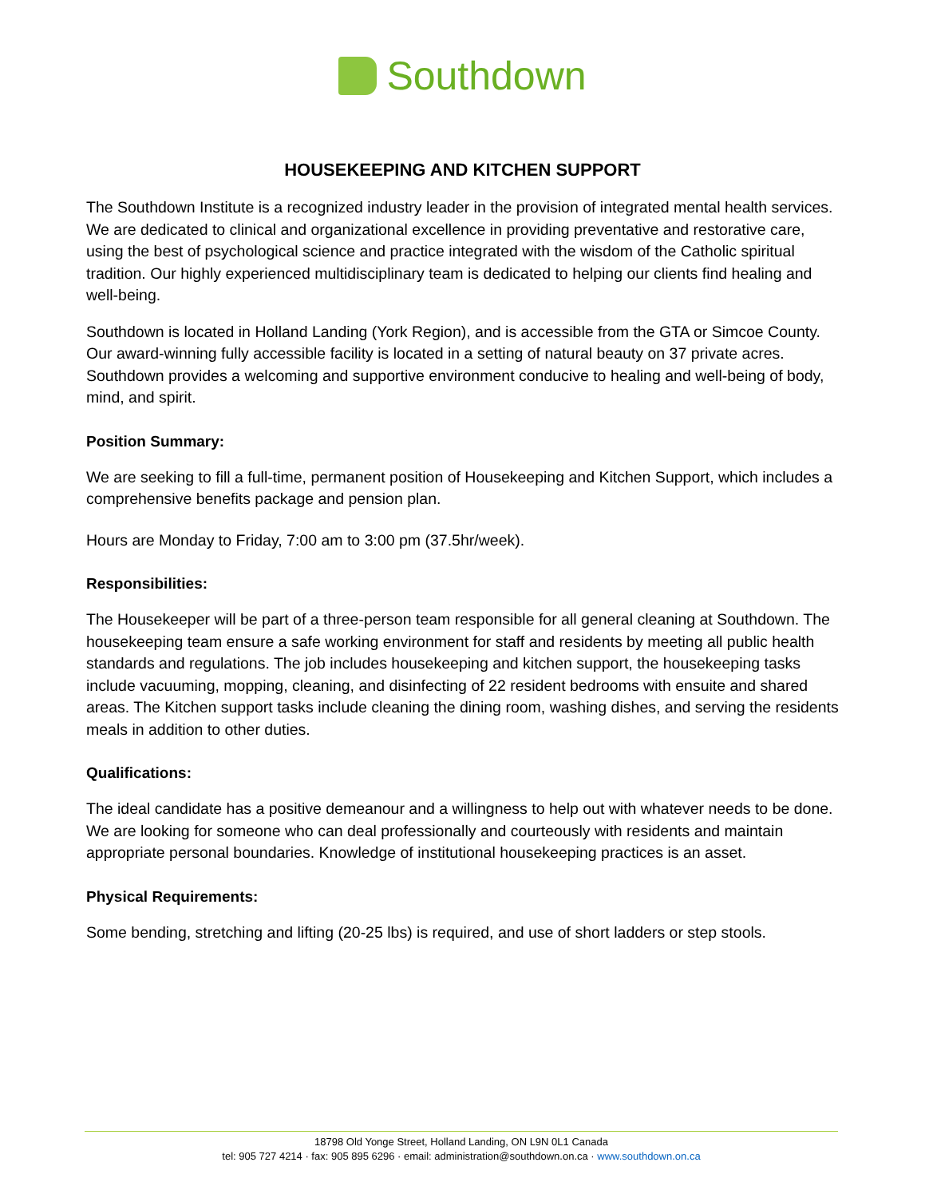Southdown
HOUSEKEEPING AND KITCHEN SUPPORT
The Southdown Institute is a recognized industry leader in the provision of integrated mental health services. We are dedicated to clinical and organizational excellence in providing preventative and restorative care, using the best of psychological science and practice integrated with the wisdom of the Catholic spiritual tradition. Our highly experienced multidisciplinary team is dedicated to helping our clients find healing and well-being.
Southdown is located in Holland Landing (York Region), and is accessible from the GTA or Simcoe County. Our award-winning fully accessible facility is located in a setting of natural beauty on 37 private acres. Southdown provides a welcoming and supportive environment conducive to healing and well-being of body, mind, and spirit.
Position Summary:
We are seeking to fill a full-time, permanent position of Housekeeping and Kitchen Support, which includes a comprehensive benefits package and pension plan.
Hours are Monday to Friday, 7:00 am to 3:00 pm (37.5hr/week).
Responsibilities:
The Housekeeper will be part of a three-person team responsible for all general cleaning at Southdown. The housekeeping team ensure a safe working environment for staff and residents by meeting all public health standards and regulations. The job includes housekeeping and kitchen support, the housekeeping tasks include vacuuming, mopping, cleaning, and disinfecting of 22 resident bedrooms with ensuite and shared areas. The Kitchen support tasks include cleaning the dining room, washing dishes, and serving the residents meals in addition to other duties.
Qualifications:
The ideal candidate has a positive demeanour and a willingness to help out with whatever needs to be done. We are looking for someone who can deal professionally and courteously with residents and maintain appropriate personal boundaries. Knowledge of institutional housekeeping practices is an asset.
Physical Requirements:
Some bending, stretching and lifting (20-25 lbs) is required, and use of short ladders or step stools.
18798 Old Yonge Street, Holland Landing, ON L9N 0L1 Canada
tel: 905 727 4214 · fax: 905 895 6296 · email: administration@southdown.on.ca · www.southdown.on.ca